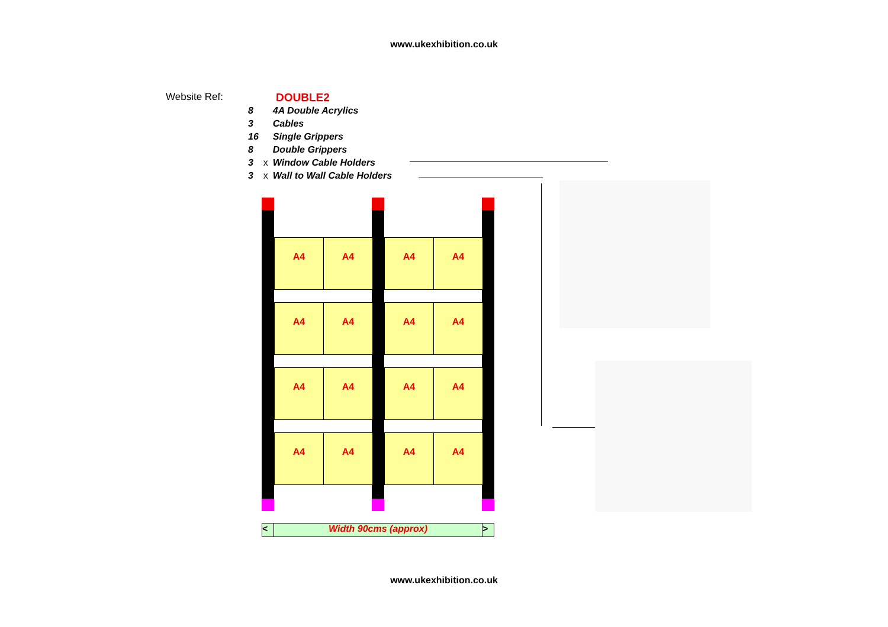www.ukexhibition.co.uk
Website Ref: DOUBLE2
| 8 | | 4A Double Acrylics |
| 3 | | Cables |
| 16 | | Single Grippers |
| 8 | | Double Grippers |
| 3 | x | Window Cable Holders |
| 3 | x | Wall to Wall Cable Holders |
A4 A4 A4 A4
A4 A4 A4 A4
A4 A4 A4 A4
A4 A4 A4 A4
< Width 90cms (approx) >
www.ukexhibition.co.uk